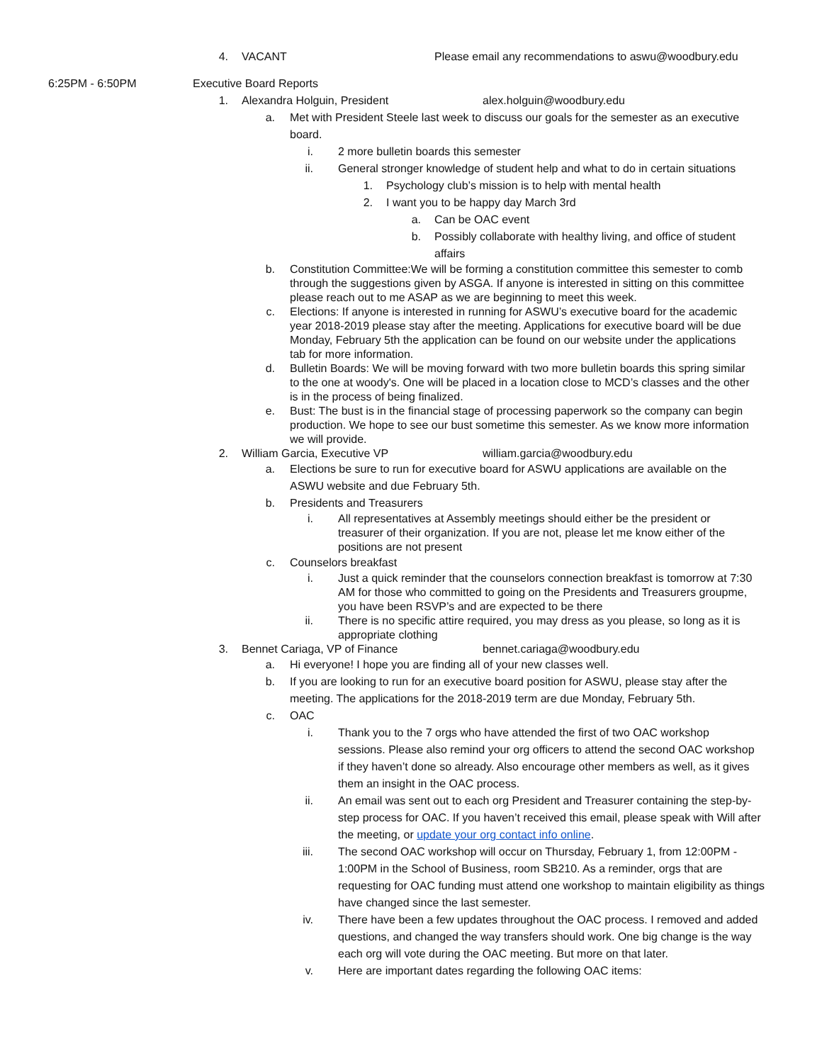4. VACANT Please email any recommendations to aswu@woodbury.edu
6:25PM - 6:50PM Executive Board Reports
1. Alexandra Holguin, President alex.holguin@woodbury.edu
a. Met with President Steele last week to discuss our goals for the semester as an executive board.
i. 2 more bulletin boards this semester
ii. General stronger knowledge of student help and what to do in certain situations
1. Psychology club’s mission is to help with mental health
2. I want you to be happy day March 3rd
a. Can be OAC event
b. Possibly collaborate with healthy living, and office of student affairs
b. Constitution Committee:We will be forming a constitution committee this semester to comb through the suggestions given by ASGA. If anyone is interested in sitting on this committee please reach out to me ASAP as we are beginning to meet this week.
c. Elections: If anyone is interested in running for ASWU’s executive board for the academic year 2018-2019 please stay after the meeting. Applications for executive board will be due Monday, February 5th the application can be found on our website under the applications tab for more information.
d. Bulletin Boards: We will be moving forward with two more bulletin boards this spring similar to the one at woody's. One will be placed in a location close to MCD’s classes and the other is in the process of being finalized.
e. Bust: The bust is in the financial stage of processing paperwork so the company can begin production. We hope to see our bust sometime this semester. As we know more information we will provide.
2. William Garcia, Executive VP william.garcia@woodbury.edu
a. Elections be sure to run for executive board for ASWU applications are available on the ASWU website and due February 5th.
b. Presidents and Treasurers
i. All representatives at Assembly meetings should either be the president or treasurer of their organization. If you are not, please let me know either of the positions are not present
c. Counselors breakfast
i. Just a quick reminder that the counselors connection breakfast is tomorrow at 7:30 AM for those who committed to going on the Presidents and Treasurers groupme, you have been RSVP’s and are expected to be there
ii. There is no specific attire required, you may dress as you please, so long as it is appropriate clothing
3. Bennet Cariaga, VP of Finance bennet.cariaga@woodbury.edu
a. Hi everyone! I hope you are finding all of your new classes well.
b. If you are looking to run for an executive board position for ASWU, please stay after the meeting. The applications for the 2018-2019 term are due Monday, February 5th.
c. OAC
i. Thank you to the 7 orgs who have attended the first of two OAC workshop sessions. Please also remind your org officers to attend the second OAC workshop if they haven’t done so already. Also encourage other members as well, as it gives them an insight in the OAC process.
ii. An email was sent out to each org President and Treasurer containing the step-by-step process for OAC. If you haven’t received this email, please speak with Will after the meeting, or update your org contact info online.
iii. The second OAC workshop will occur on Thursday, February 1, from 12:00PM - 1:00PM in the School of Business, room SB210. As a reminder, orgs that are requesting for OAC funding must attend one workshop to maintain eligibility as things have changed since the last semester.
iv. There have been a few updates throughout the OAC process. I removed and added questions, and changed the way transfers should work. One big change is the way each org will vote during the OAC meeting. But more on that later.
v. Here are important dates regarding the following OAC items: